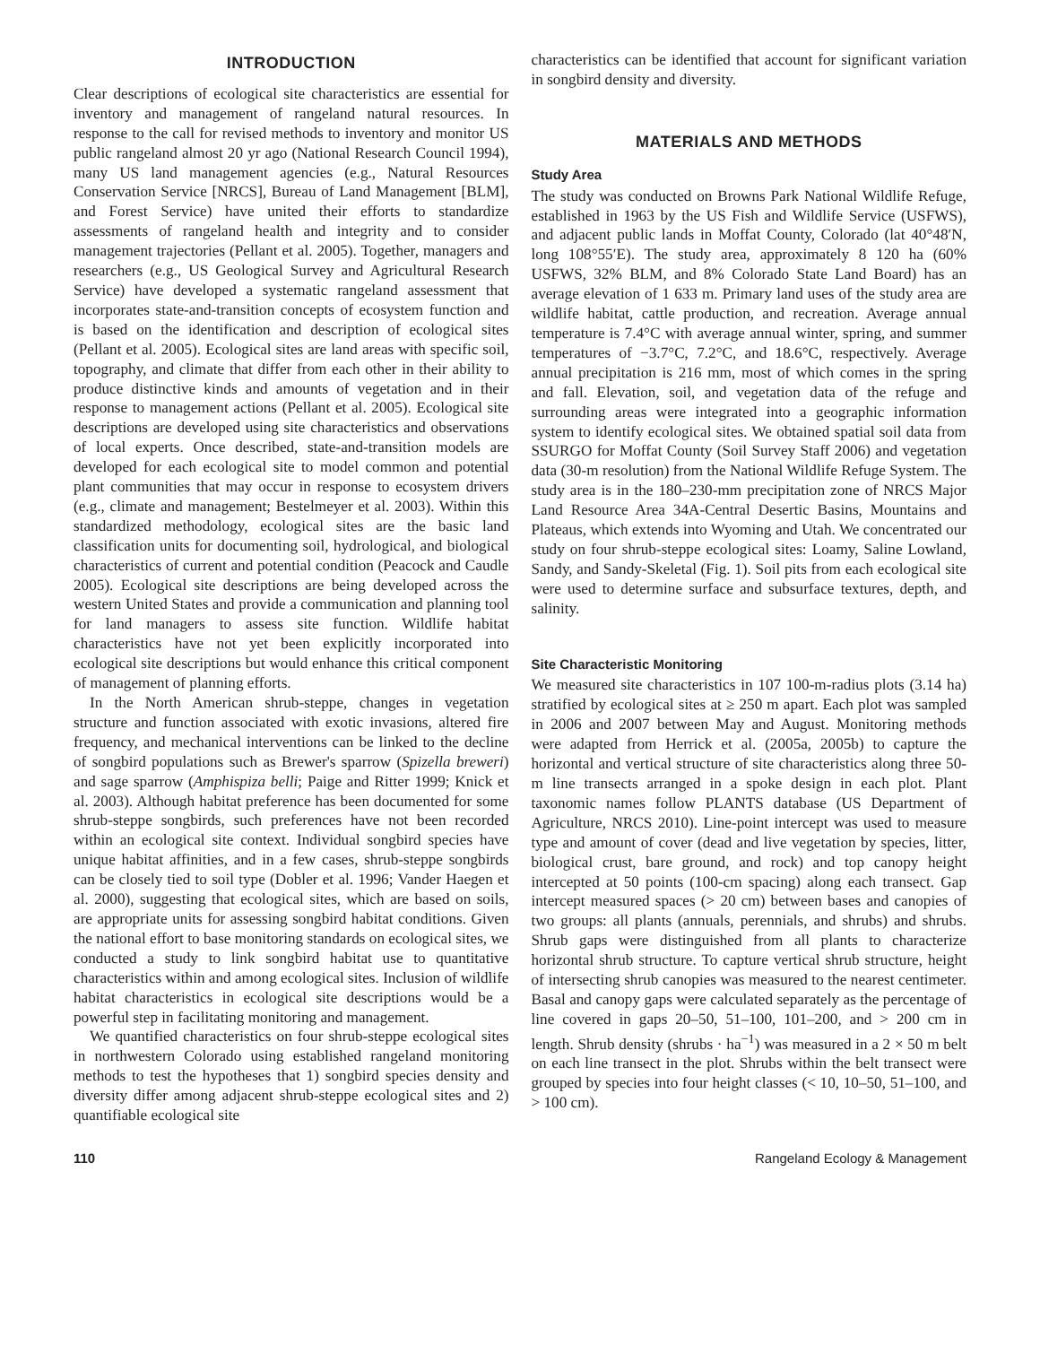INTRODUCTION
Clear descriptions of ecological site characteristics are essential for inventory and management of rangeland natural resources. In response to the call for revised methods to inventory and monitor US public rangeland almost 20 yr ago (National Research Council 1994), many US land management agencies (e.g., Natural Resources Conservation Service [NRCS], Bureau of Land Management [BLM], and Forest Service) have united their efforts to standardize assessments of rangeland health and integrity and to consider management trajectories (Pellant et al. 2005). Together, managers and researchers (e.g., US Geological Survey and Agricultural Research Service) have developed a systematic rangeland assessment that incorporates state-and-transition concepts of ecosystem function and is based on the identification and description of ecological sites (Pellant et al. 2005). Ecological sites are land areas with specific soil, topography, and climate that differ from each other in their ability to produce distinctive kinds and amounts of vegetation and in their response to management actions (Pellant et al. 2005). Ecological site descriptions are developed using site characteristics and observations of local experts. Once described, state-and-transition models are developed for each ecological site to model common and potential plant communities that may occur in response to ecosystem drivers (e.g., climate and management; Bestelmeyer et al. 2003). Within this standardized methodology, ecological sites are the basic land classification units for documenting soil, hydrological, and biological characteristics of current and potential condition (Peacock and Caudle 2005). Ecological site descriptions are being developed across the western United States and provide a communication and planning tool for land managers to assess site function. Wildlife habitat characteristics have not yet been explicitly incorporated into ecological site descriptions but would enhance this critical component of management of planning efforts.
In the North American shrub-steppe, changes in vegetation structure and function associated with exotic invasions, altered fire frequency, and mechanical interventions can be linked to the decline of songbird populations such as Brewer's sparrow (Spizella breweri) and sage sparrow (Amphispiza belli; Paige and Ritter 1999; Knick et al. 2003). Although habitat preference has been documented for some shrub-steppe songbirds, such preferences have not been recorded within an ecological site context. Individual songbird species have unique habitat affinities, and in a few cases, shrub-steppe songbirds can be closely tied to soil type (Dobler et al. 1996; Vander Haegen et al. 2000), suggesting that ecological sites, which are based on soils, are appropriate units for assessing songbird habitat conditions. Given the national effort to base monitoring standards on ecological sites, we conducted a study to link songbird habitat use to quantitative characteristics within and among ecological sites. Inclusion of wildlife habitat characteristics in ecological site descriptions would be a powerful step in facilitating monitoring and management.
We quantified characteristics on four shrub-steppe ecological sites in northwestern Colorado using established rangeland monitoring methods to test the hypotheses that 1) songbird species density and diversity differ among adjacent shrub-steppe ecological sites and 2) quantifiable ecological site
characteristics can be identified that account for significant variation in songbird density and diversity.
MATERIALS AND METHODS
Study Area
The study was conducted on Browns Park National Wildlife Refuge, established in 1963 by the US Fish and Wildlife Service (USFWS), and adjacent public lands in Moffat County, Colorado (lat 40°48′N, long 108°55′E). The study area, approximately 8 120 ha (60% USFWS, 32% BLM, and 8% Colorado State Land Board) has an average elevation of 1 633 m. Primary land uses of the study area are wildlife habitat, cattle production, and recreation. Average annual temperature is 7.4°C with average annual winter, spring, and summer temperatures of −3.7°C, 7.2°C, and 18.6°C, respectively. Average annual precipitation is 216 mm, most of which comes in the spring and fall. Elevation, soil, and vegetation data of the refuge and surrounding areas were integrated into a geographic information system to identify ecological sites. We obtained spatial soil data from SSURGO for Moffat County (Soil Survey Staff 2006) and vegetation data (30-m resolution) from the National Wildlife Refuge System. The study area is in the 180–230-mm precipitation zone of NRCS Major Land Resource Area 34A-Central Desertic Basins, Mountains and Plateaus, which extends into Wyoming and Utah. We concentrated our study on four shrub-steppe ecological sites: Loamy, Saline Lowland, Sandy, and Sandy-Skeletal (Fig. 1). Soil pits from each ecological site were used to determine surface and subsurface textures, depth, and salinity.
Site Characteristic Monitoring
We measured site characteristics in 107 100-m-radius plots (3.14 ha) stratified by ecological sites at ≥ 250 m apart. Each plot was sampled in 2006 and 2007 between May and August. Monitoring methods were adapted from Herrick et al. (2005a, 2005b) to capture the horizontal and vertical structure of site characteristics along three 50-m line transects arranged in a spoke design in each plot. Plant taxonomic names follow PLANTS database (US Department of Agriculture, NRCS 2010). Line-point intercept was used to measure type and amount of cover (dead and live vegetation by species, litter, biological crust, bare ground, and rock) and top canopy height intercepted at 50 points (100-cm spacing) along each transect. Gap intercept measured spaces (> 20 cm) between bases and canopies of two groups: all plants (annuals, perennials, and shrubs) and shrubs. Shrub gaps were distinguished from all plants to characterize horizontal shrub structure. To capture vertical shrub structure, height of intersecting shrub canopies was measured to the nearest centimeter. Basal and canopy gaps were calculated separately as the percentage of line covered in gaps 20–50, 51–100, 101–200, and > 200 cm in length. Shrub density (shrubs · ha<sup>−1</sup>) was measured in a 2 × 50 m belt on each line transect in the plot. Shrubs within the belt transect were grouped by species into four height classes (< 10, 10–50, 51–100, and > 100 cm).
110 Rangeland Ecology & Management